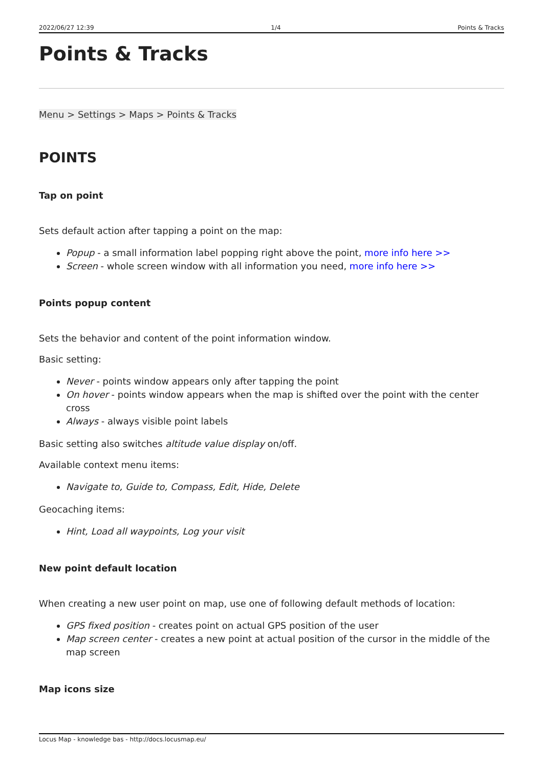2022/06/27 12:39 1/4 Points & Tracks
Points & Tracks
Menu > Settings > Maps > Points & Tracks
POINTS
Tap on point
Sets default action after tapping a point on the map:
Popup - a small information label popping right above the point, more info here >>
Screen - whole screen window with all information you need, more info here >>
Points popup content
Sets the behavior and content of the point information window.
Basic setting:
Never - points window appears only after tapping the point
On hover - points window appears when the map is shifted over the point with the center cross
Always - always visible point labels
Basic setting also switches altitude value display on/off.
Available context menu items:
Navigate to, Guide to, Compass, Edit, Hide, Delete
Geocaching items:
Hint, Load all waypoints, Log your visit
New point default location
When creating a new user point on map, use one of following default methods of location:
GPS fixed position - creates point on actual GPS position of the user
Map screen center - creates a new point at actual position of the cursor in the middle of the map screen
Map icons size
Locus Map - knowledge bas - http://docs.locusmap.eu/